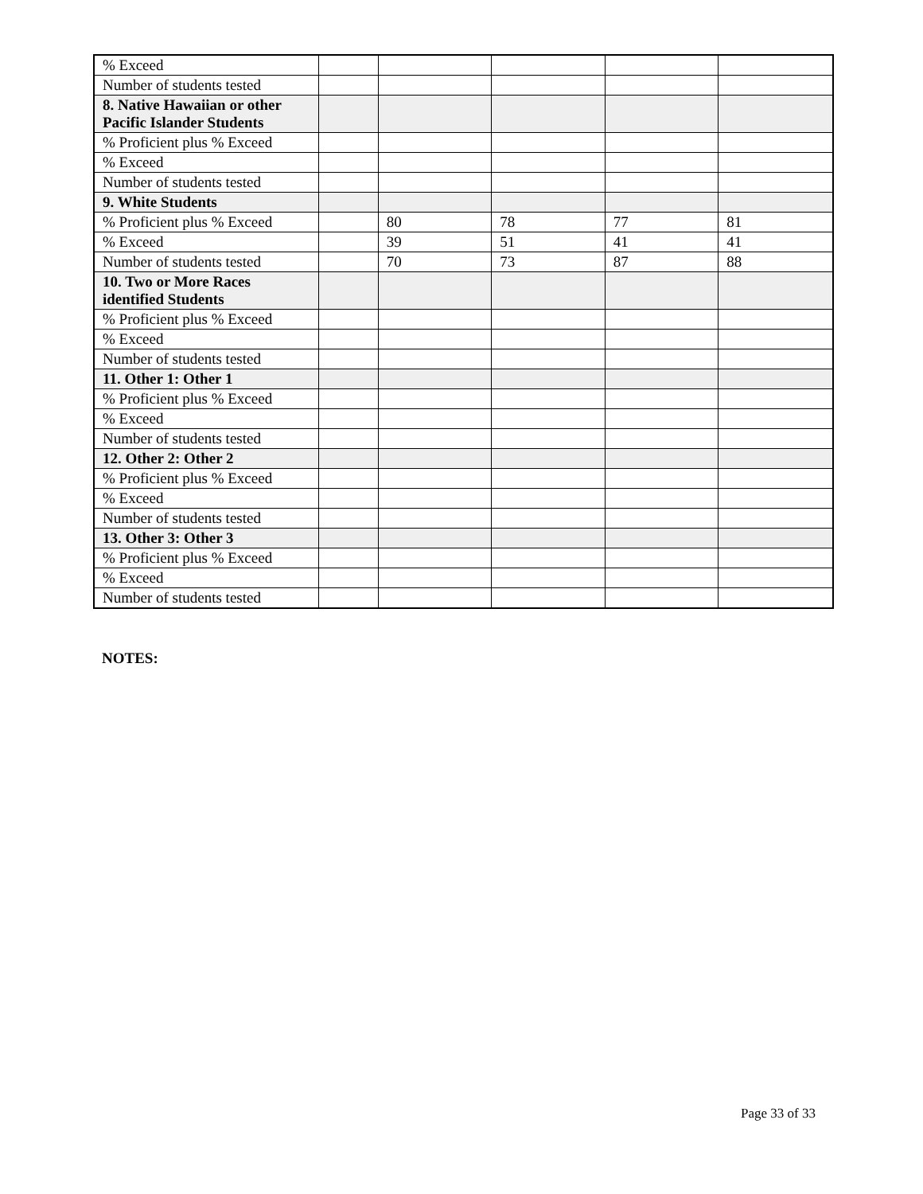| % Exceed | | | | | |
| Number of students tested | | | | | |
| 8. Native Hawaiian or other Pacific Islander Students | | | | | |
| % Proficient plus % Exceed | | | | | |
| % Exceed | | | | | |
| Number of students tested | | | | | |
| 9. White Students | | | | | |
| % Proficient plus % Exceed | | 80 | 78 | 77 | 81 |
| % Exceed | | 39 | 51 | 41 | 41 |
| Number of students tested | | 70 | 73 | 87 | 88 |
| 10. Two or More Races identified Students | | | | | |
| % Proficient plus % Exceed | | | | | |
| % Exceed | | | | | |
| Number of students tested | | | | | |
| 11. Other 1: Other 1 | | | | | |
| % Proficient plus % Exceed | | | | | |
| % Exceed | | | | | |
| Number of students tested | | | | | |
| 12. Other 2: Other 2 | | | | | |
| % Proficient plus % Exceed | | | | | |
| % Exceed | | | | | |
| Number of students tested | | | | | |
| 13. Other 3: Other 3 | | | | | |
| % Proficient plus % Exceed | | | | | |
| % Exceed | | | | | |
| Number of students tested | | | | | |
NOTES:
Page 33 of 33